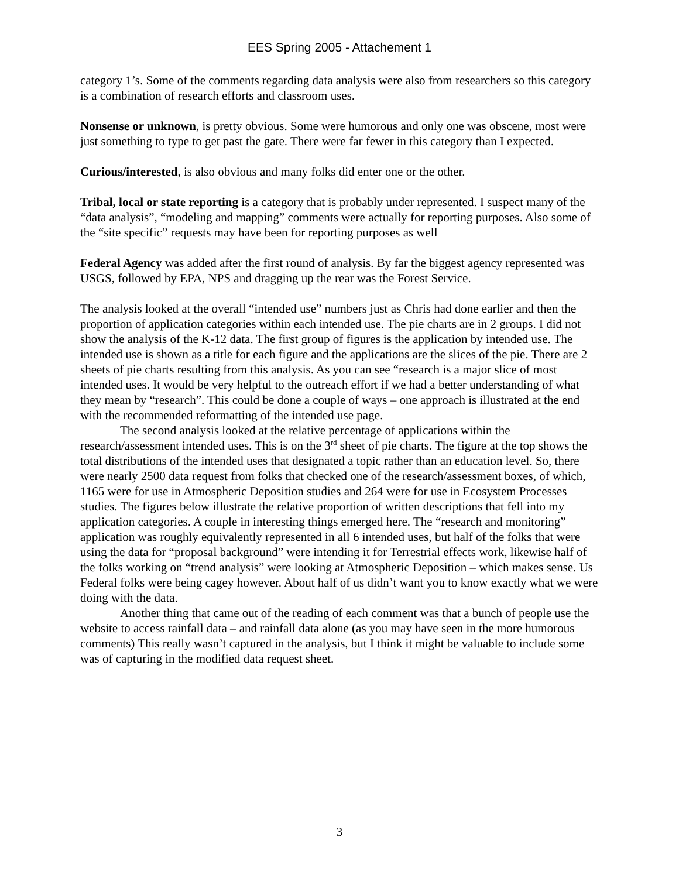EES Spring 2005 - Attachement 1
category 1’s. Some of the comments regarding data analysis were also from researchers so this category is a combination of research efforts and classroom uses.
Nonsense or unknown, is pretty obvious. Some were humorous and only one was obscene, most were just something to type to get past the gate. There were far fewer in this category than I expected.
Curious/interested, is also obvious and many folks did enter one or the other.
Tribal, local or state reporting is a category that is probably under represented. I suspect many of the “data analysis”, “modeling and mapping” comments were actually for reporting purposes. Also some of the “site specific” requests may have been for reporting purposes as well
Federal Agency was added after the first round of analysis. By far the biggest agency represented was USGS, followed by EPA, NPS and dragging up the rear was the Forest Service.
The analysis looked at the overall “intended use” numbers just as Chris had done earlier and then the proportion of application categories within each intended use. The pie charts are in 2 groups. I did not show the analysis of the K-12 data. The first group of figures is the application by intended use. The intended use is shown as a title for each figure and the applications are the slices of the pie. There are 2 sheets of pie charts resulting from this analysis. As you can see “research is a major slice of most intended uses. It would be very helpful to the outreach effort if we had a better understanding of what they mean by “research”. This could be done a couple of ways – one approach is illustrated at the end with the recommended reformatting of the intended use page.
The second analysis looked at the relative percentage of applications within the research/assessment intended uses. This is on the 3<sup>rd</sup> sheet of pie charts. The figure at the top shows the total distributions of the intended uses that designated a topic rather than an education level. So, there were nearly 2500 data request from folks that checked one of the research/assessment boxes, of which, 1165 were for use in Atmospheric Deposition studies and 264 were for use in Ecosystem Processes studies. The figures below illustrate the relative proportion of written descriptions that fell into my application categories. A couple in interesting things emerged here. The “research and monitoring” application was roughly equivalently represented in all 6 intended uses, but half of the folks that were using the data for “proposal background” were intending it for Terrestrial effects work, likewise half of the folks working on “trend analysis” were looking at Atmospheric Deposition – which makes sense. Us Federal folks were being cagey however. About half of us didn’t want you to know exactly what we were doing with the data.
Another thing that came out of the reading of each comment was that a bunch of people use the website to access rainfall data – and rainfall data alone (as you may have seen in the more humorous comments) This really wasn’t captured in the analysis, but I think it might be valuable to include some was of capturing in the modified data request sheet.
3